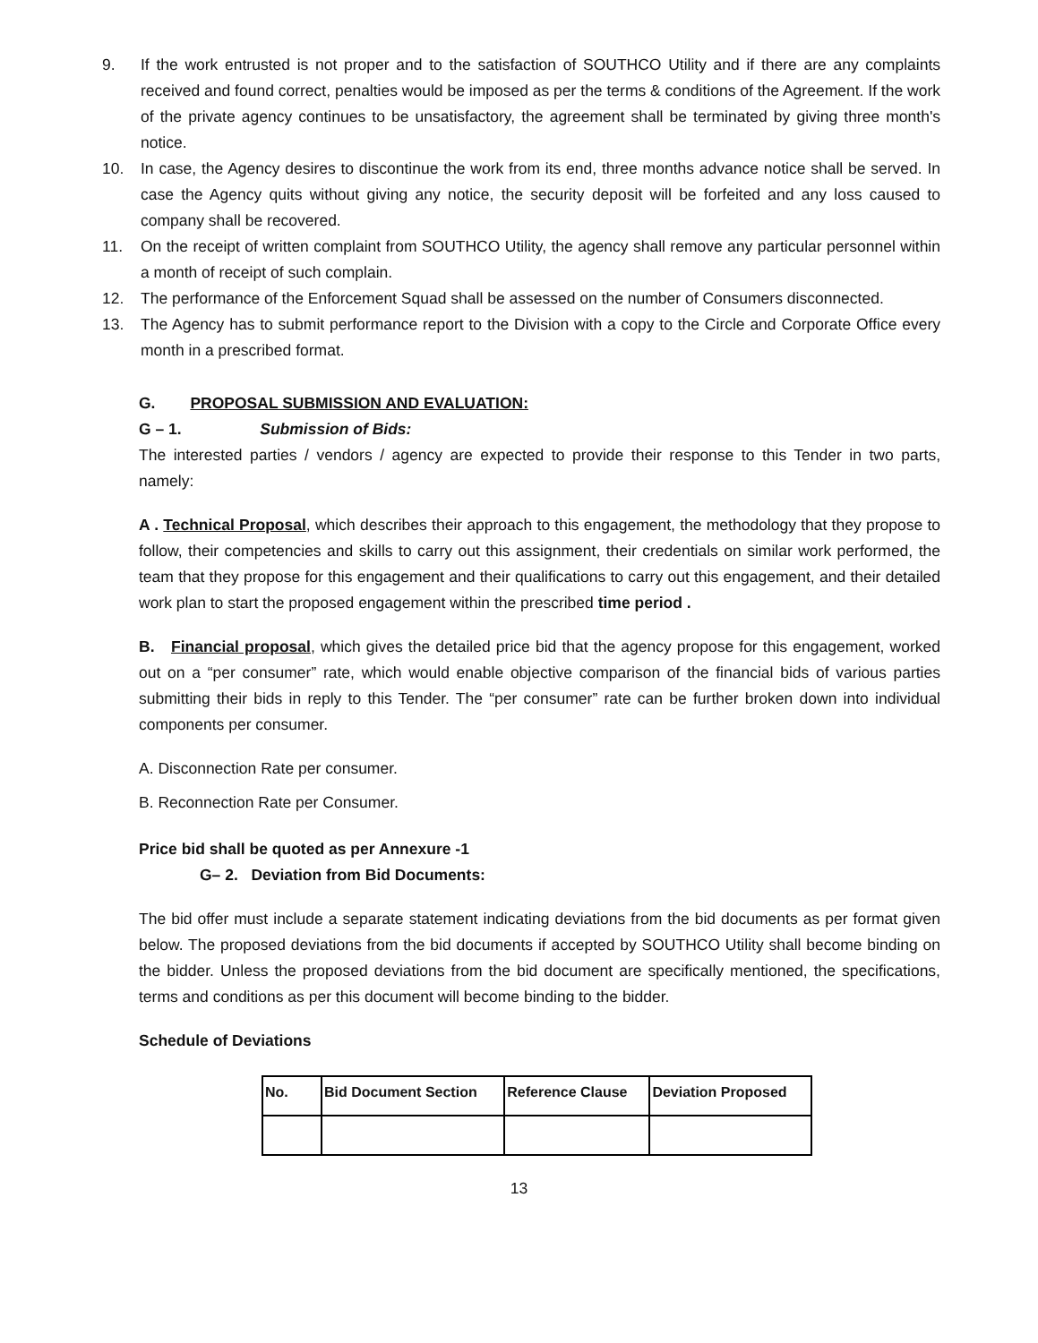9. If the work entrusted is not proper and to the satisfaction of SOUTHCO Utility and if there are any complaints received and found correct, penalties would be imposed as per the terms & conditions of the Agreement. If the work of the private agency continues to be unsatisfactory, the agreement shall be terminated by giving three month's notice.
10. In case, the Agency desires to discontinue the work from its end, three months advance notice shall be served. In case the Agency quits without giving any notice, the security deposit will be forfeited and any loss caused to company shall be recovered.
11. On the receipt of written complaint from SOUTHCO Utility, the agency shall remove any particular personnel within a month of receipt of such complain.
12. The performance of the Enforcement Squad shall be assessed on the number of Consumers disconnected.
13. The Agency has to submit performance report to the Division with a copy to the Circle and Corporate Office every month in a prescribed format.
G. PROPOSAL SUBMISSION AND EVALUATION:
G – 1. Submission of Bids:
The interested parties / vendors / agency are expected to provide their response to this Tender in two parts, namely:
A . Technical Proposal, which describes their approach to this engagement, the methodology that they propose to follow, their competencies and skills to carry out this assignment, their credentials on similar work performed, the team that they propose for this engagement and their qualifications to carry out this engagement, and their detailed work plan to start the proposed engagement within the prescribed time period .
B. Financial proposal, which gives the detailed price bid that the agency propose for this engagement, worked out on a “per consumer” rate, which would enable objective comparison of the financial bids of various parties submitting their bids in reply to this Tender. The “per consumer” rate can be further broken down into individual components per consumer.
A. Disconnection Rate per consumer.
B. Reconnection Rate per Consumer.
Price bid shall be quoted as per Annexure -1
G– 2. Deviation from Bid Documents:
The bid offer must include a separate statement indicating deviations from the bid documents as per format given below. The proposed deviations from the bid documents if accepted by SOUTHCO Utility shall become binding on the bidder. Unless the proposed deviations from the bid document are specifically mentioned, the specifications, terms and conditions as per this document will become binding to the bidder.
Schedule of Deviations
| No. | Bid Document Section | Reference Clause | Deviation Proposed |
| --- | --- | --- | --- |
13